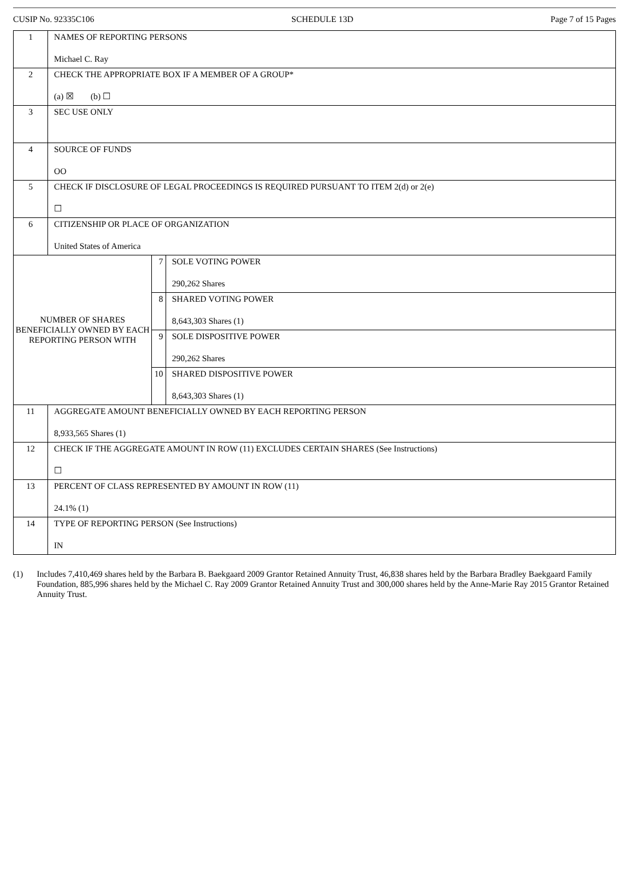CUSIP No. 92335C106 SCHEDULE 13D Page 7 of 15 Pages
| 1 | NAMES OF REPORTING PERSONS Michael C. Ray | | |
| 2 | CHECK THE APPROPRIATE BOX IF A MEMBER OF A GROUP* (a) ☒ (b) ☐ | | |
| 3 | SEC USE ONLY | | |
| 4 | SOURCE OF FUNDS OO | | |
| 5 | CHECK IF DISCLOSURE OF LEGAL PROCEEDINGS IS REQUIRED PURSUANT TO ITEM 2(d) or 2(e) ☐ | | |
| 6 | CITIZENSHIP OR PLACE OF ORGANIZATION United States of America | | |
| NUMBER OF SHARES BENEFICIALLY OWNED BY EACH REPORTING PERSON WITH | | 7 | SOLE VOTING POWER 290,262 Shares |
| | | 8 | SHARED VOTING POWER 8,643,303 Shares (1) |
| | | 9 | SOLE DISPOSITIVE POWER 290,262 Shares |
| | | 10 | SHARED DISPOSITIVE POWER 8,643,303 Shares (1) |
| 11 | AGGREGATE AMOUNT BENEFICIALLY OWNED BY EACH REPORTING PERSON 8,933,565 Shares (1) | | |
| 12 | CHECK IF THE AGGREGATE AMOUNT IN ROW (11) EXCLUDES CERTAIN SHARES (See Instructions) ☐ | | |
| 13 | PERCENT OF CLASS REPRESENTED BY AMOUNT IN ROW (11) 24.1% (1) | | |
| 14 | TYPE OF REPORTING PERSON (See Instructions) IN | | |
(1) Includes 7,410,469 shares held by the Barbara B. Baekgaard 2009 Grantor Retained Annuity Trust, 46,838 shares held by the Barbara Bradley Baekgaard Family Foundation, 885,996 shares held by the Michael C. Ray 2009 Grantor Retained Annuity Trust and 300,000 shares held by the Anne-Marie Ray 2015 Grantor Retained Annuity Trust.